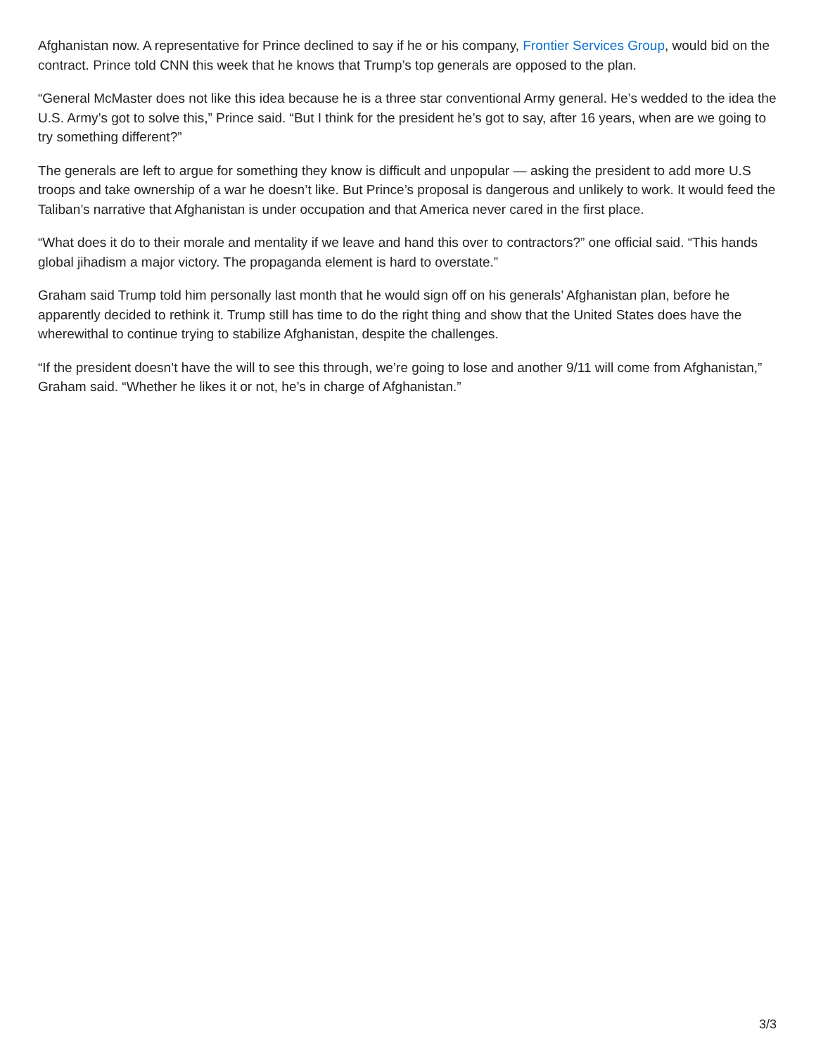Afghanistan now. A representative for Prince declined to say if he or his company, Frontier Services Group, would bid on the contract. Prince told CNN this week that he knows that Trump’s top generals are opposed to the plan.
“General McMaster does not like this idea because he is a three star conventional Army general. He’s wedded to the idea the U.S. Army’s got to solve this,” Prince said. “But I think for the president he’s got to say, after 16 years, when are we going to try something different?”
The generals are left to argue for something they know is difficult and unpopular — asking the president to add more U.S troops and take ownership of a war he doesn’t like. But Prince’s proposal is dangerous and unlikely to work. It would feed the Taliban’s narrative that Afghanistan is under occupation and that America never cared in the first place.
“What does it do to their morale and mentality if we leave and hand this over to contractors?” one official said. “This hands global jihadism a major victory. The propaganda element is hard to overstate.”
Graham said Trump told him personally last month that he would sign off on his generals’ Afghanistan plan, before he apparently decided to rethink it. Trump still has time to do the right thing and show that the United States does have the wherewithal to continue trying to stabilize Afghanistan, despite the challenges.
“If the president doesn’t have the will to see this through, we’re going to lose and another 9/11 will come from Afghanistan,” Graham said. “Whether he likes it or not, he’s in charge of Afghanistan.”
3/3